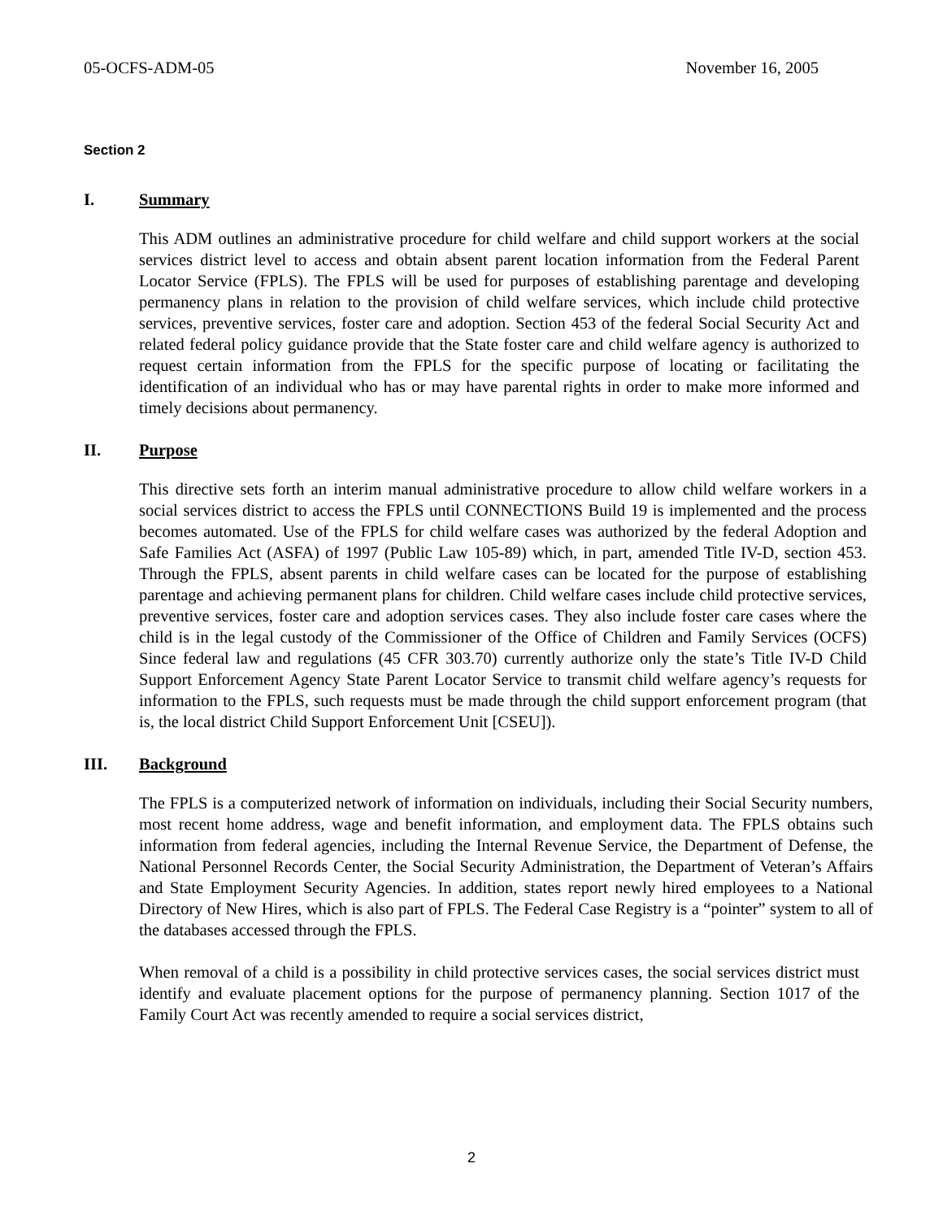05-OCFS-ADM-05 November 16, 2005
Section 2
I. Summary
This ADM outlines an administrative procedure for child welfare and child support workers at the social services district level to access and obtain absent parent location information from the Federal Parent Locator Service (FPLS). The FPLS will be used for purposes of establishing parentage and developing permanency plans in relation to the provision of child welfare services, which include child protective services, preventive services, foster care and adoption. Section 453 of the federal Social Security Act and related federal policy guidance provide that the State foster care and child welfare agency is authorized to request certain information from the FPLS for the specific purpose of locating or facilitating the identification of an individual who has or may have parental rights in order to make more informed and timely decisions about permanency.
II. Purpose
This directive sets forth an interim manual administrative procedure to allow child welfare workers in a social services district to access the FPLS until CONNECTIONS Build 19 is implemented and the process becomes automated. Use of the FPLS for child welfare cases was authorized by the federal Adoption and Safe Families Act (ASFA) of 1997 (Public Law 105-89) which, in part, amended Title IV-D, section 453. Through the FPLS, absent parents in child welfare cases can be located for the purpose of establishing parentage and achieving permanent plans for children. Child welfare cases include child protective services, preventive services, foster care and adoption services cases. They also include foster care cases where the child is in the legal custody of the Commissioner of the Office of Children and Family Services (OCFS) Since federal law and regulations (45 CFR 303.70) currently authorize only the state’s Title IV-D Child Support Enforcement Agency State Parent Locator Service to transmit child welfare agency’s requests for information to the FPLS, such requests must be made through the child support enforcement program (that is, the local district Child Support Enforcement Unit [CSEU]).
III. Background
The FPLS is a computerized network of information on individuals, including their Social Security numbers, most recent home address, wage and benefit information, and employment data. The FPLS obtains such information from federal agencies, including the Internal Revenue Service, the Department of Defense, the National Personnel Records Center, the Social Security Administration, the Department of Veteran’s Affairs and State Employment Security Agencies. In addition, states report newly hired employees to a National Directory of New Hires, which is also part of FPLS. The Federal Case Registry is a “pointer” system to all of the databases accessed through the FPLS.
When removal of a child is a possibility in child protective services cases, the social services district must identify and evaluate placement options for the purpose of permanency planning. Section 1017 of the Family Court Act was recently amended to require a social services district,
2